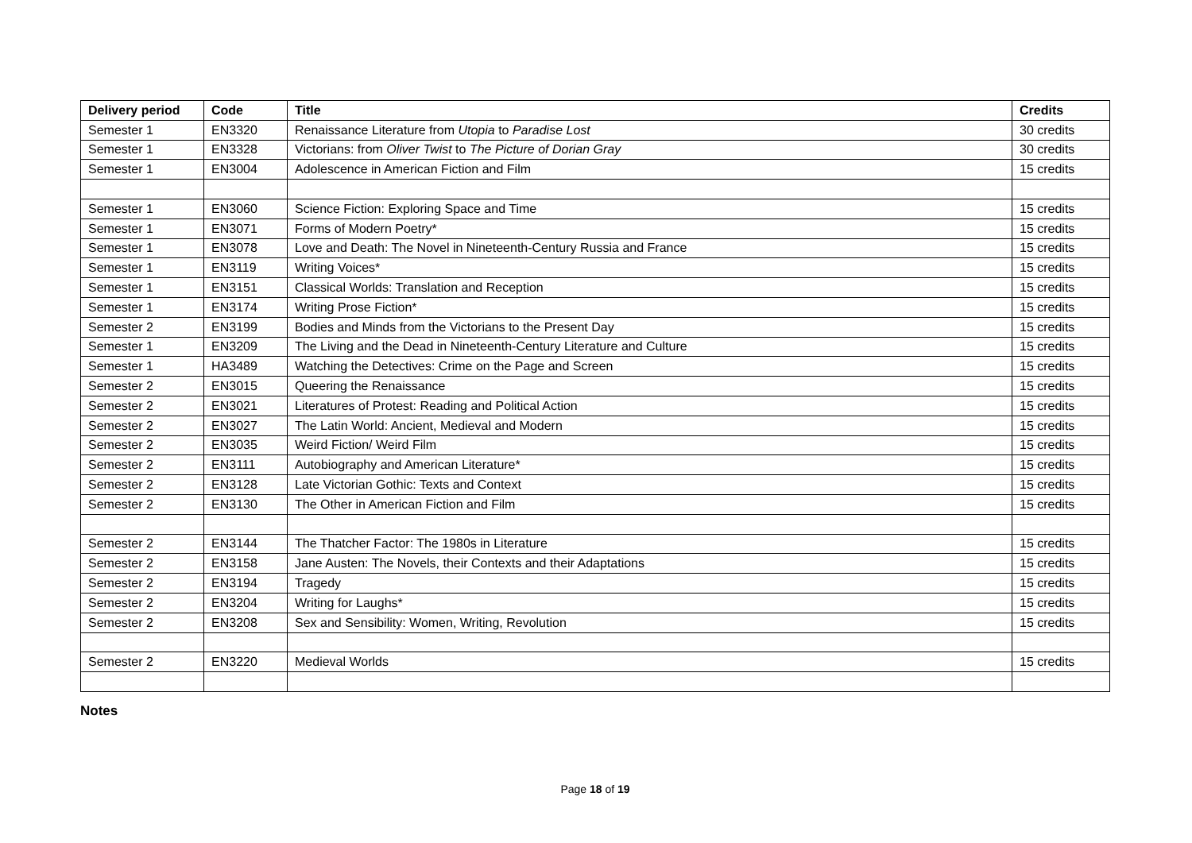| Delivery period | Code | Title | Credits |
| --- | --- | --- | --- |
| Semester 1 | EN3320 | Renaissance Literature from Utopia to Paradise Lost | 30 credits |
| Semester 1 | EN3328 | Victorians: from Oliver Twist to The Picture of Dorian Gray | 30 credits |
| Semester 1 | EN3004 | Adolescence in American Fiction and Film | 15 credits |
| Semester 1 | EN3060 | Science Fiction: Exploring Space and Time | 15 credits |
| Semester 1 | EN3071 | Forms of Modern Poetry* | 15 credits |
| Semester 1 | EN3078 | Love and Death: The Novel in Nineteenth-Century Russia and France | 15 credits |
| Semester 1 | EN3119 | Writing Voices* | 15 credits |
| Semester 1 | EN3151 | Classical Worlds: Translation and Reception | 15 credits |
| Semester 1 | EN3174 | Writing Prose Fiction* | 15 credits |
| Semester 2 | EN3199 | Bodies and Minds from the Victorians to the Present Day | 15 credits |
| Semester 1 | EN3209 | The Living and the Dead in Nineteenth-Century Literature and Culture | 15 credits |
| Semester 1 | HA3489 | Watching the Detectives: Crime on the Page and Screen | 15 credits |
| Semester 2 | EN3015 | Queering the Renaissance | 15 credits |
| Semester 2 | EN3021 | Literatures of Protest: Reading and Political Action | 15 credits |
| Semester 2 | EN3027 | The Latin World: Ancient, Medieval and Modern | 15 credits |
| Semester 2 | EN3035 | Weird Fiction/ Weird Film | 15 credits |
| Semester 2 | EN3111 | Autobiography and American Literature* | 15 credits |
| Semester 2 | EN3128 | Late Victorian Gothic: Texts and Context | 15 credits |
| Semester 2 | EN3130 | The Other in American Fiction and Film | 15 credits |
| Semester 2 | EN3144 | The Thatcher Factor: The 1980s in Literature | 15 credits |
| Semester 2 | EN3158 | Jane Austen: The Novels, their Contexts and their Adaptations | 15 credits |
| Semester 2 | EN3194 | Tragedy | 15 credits |
| Semester 2 | EN3204 | Writing for Laughs* | 15 credits |
| Semester 2 | EN3208 | Sex and Sensibility: Women, Writing, Revolution | 15 credits |
| Semester 2 | EN3220 | Medieval Worlds | 15 credits |
Notes
Page 18 of 19